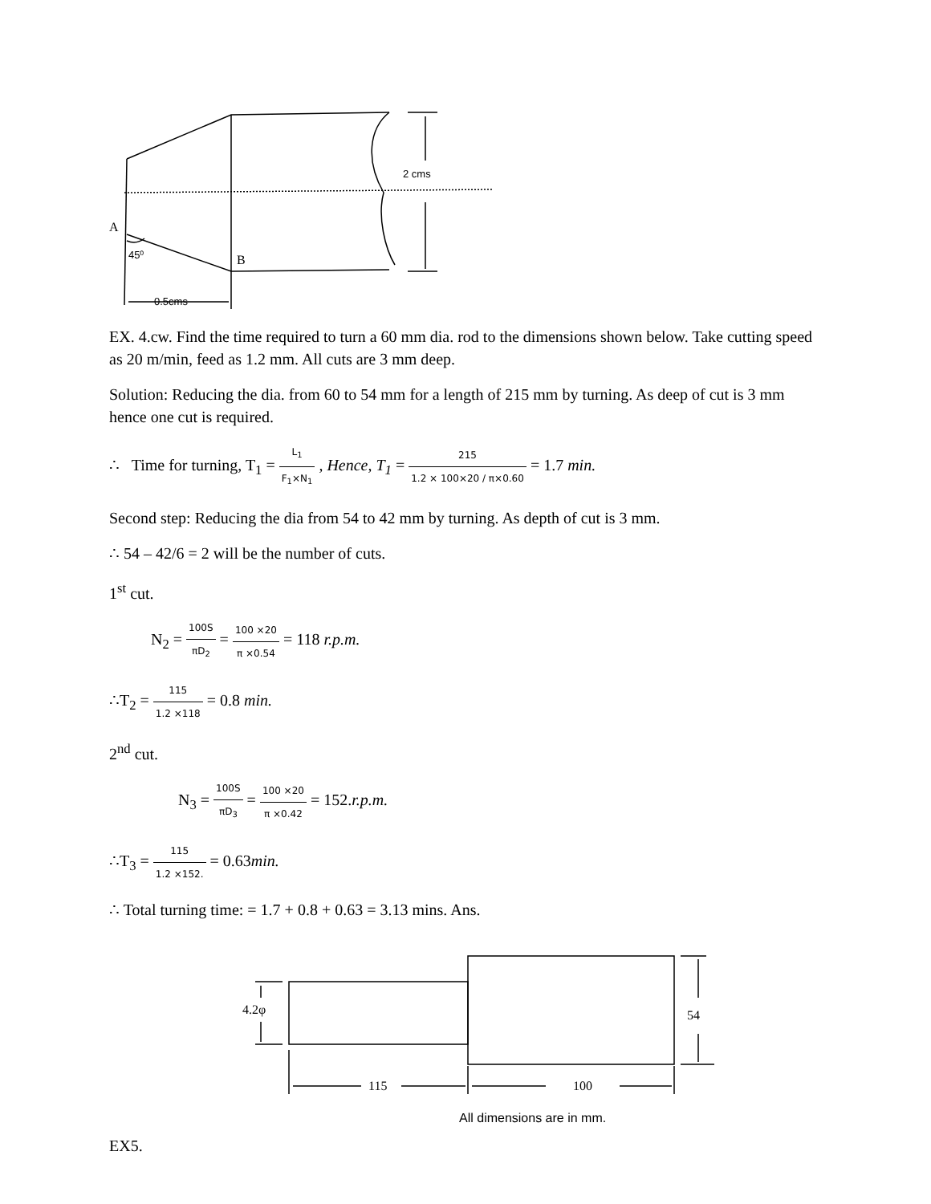2 cms
A
45⁰
B
0.5cms
EX. 4.cw. Find the time required to turn a 60 mm dia. rod to the dimensions shown below. Take cutting speed as 20 m/min, feed as 1.2 mm. All cuts are 3 mm deep.
Solution: Reducing the dia. from 60 to 54 mm for a length of 215 mm by turning. As deep of cut is 3 mm hence one cut is required.
∴ Time for turning, T<sub>1</sub> = L<sub>1</sub> F<sub>1</sub>×N<sub>1</sub> , Hence, T<sub>1</sub> = 215 1.2 × 100×20 / π×0.60 = 1.7 min.
Second step: Reducing the dia from 54 to 42 mm by turning. As depth of cut is 3 mm.
∴ 54 – 42/6 = 2 will be the number of cuts.
1<sup>st</sup> cut.
N<sub>2</sub> = 100S πD<sub>2</sub> = 100 ×20 π ×0.54 = 118 r.p.m.
∴T<sub>2</sub> = 115 1.2 ×118 = 0.8 min.
2<sup>nd</sup> cut.
N<sub>3</sub> = 100S πD<sub>3</sub> = 100 ×20 π ×0.42 = 152.r.p.m.
∴T<sub>3</sub> = 115 1.2 ×152. = 0.63min.
∴ Total turning time: = 1.7 + 0.8 + 0.63 = 3.13 mins. Ans.
4.2φ
54
115
100
All dimensions are in mm.
EX5.